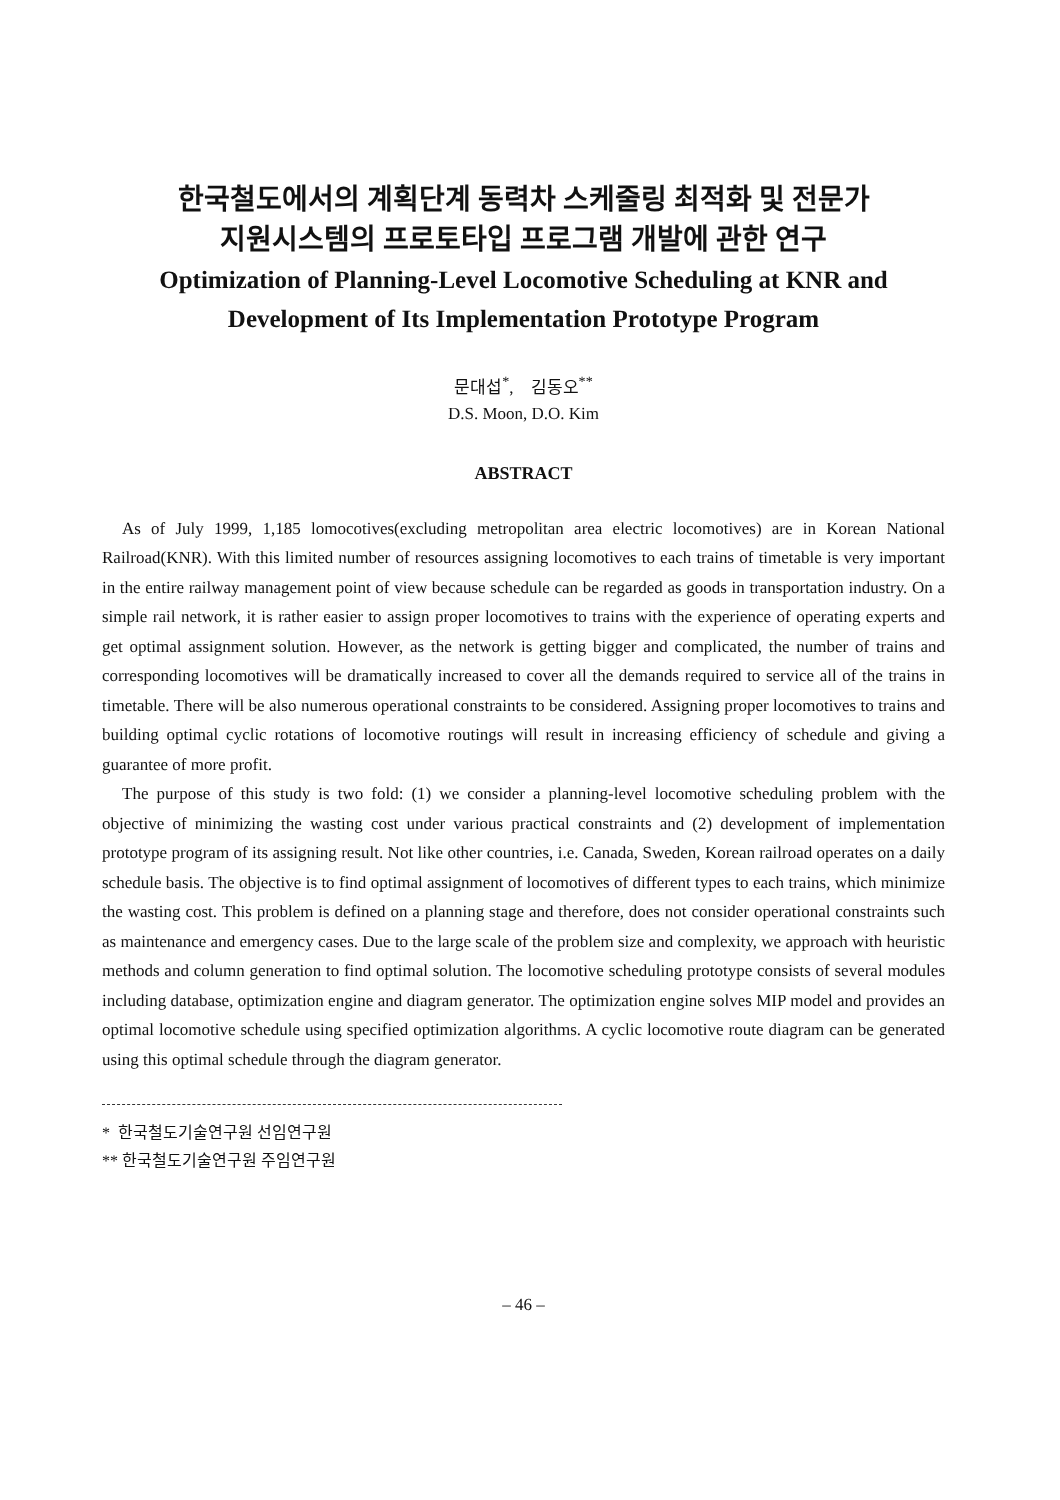한국철도에서의 계획단계 동력차 스케줄링 최적화 및 전문가
지원시스템의 프로토타입 프로그램 개발에 관한 연구
Optimization of Planning-Level Locomotive Scheduling at KNR and
Development of Its Implementation Prototype Program
문대섭<sup>*</sup>, 김동오<sup>**</sup>
D.S. Moon, D.O. Kim
ABSTRACT
As of July 1999, 1,185 lomocotives(excluding metropolitan area electric locomotives) are in Korean National Railroad(KNR). With this limited number of resources assigning locomotives to each trains of timetable is very important in the entire railway management point of view because schedule can be regarded as goods in transportation industry. On a simple rail network, it is rather easier to assign proper locomotives to trains with the experience of operating experts and get optimal assignment solution. However, as the network is getting bigger and complicated, the number of trains and corresponding locomotives will be dramatically increased to cover all the demands required to service all of the trains in timetable. There will be also numerous operational constraints to be considered. Assigning proper locomotives to trains and building optimal cyclic rotations of locomotive routings will result in increasing efficiency of schedule and giving a guarantee of more profit.
The purpose of this study is two fold: (1) we consider a planning-level locomotive scheduling problem with the objective of minimizing the wasting cost under various practical constraints and (2) development of implementation prototype program of its assigning result. Not like other countries, i.e. Canada, Sweden, Korean railroad operates on a daily schedule basis. The objective is to find optimal assignment of locomotives of different types to each trains, which minimize the wasting cost. This problem is defined on a planning stage and therefore, does not consider operational constraints such as maintenance and emergency cases. Due to the large scale of the problem size and complexity, we approach with heuristic methods and column generation to find optimal solution. The locomotive scheduling prototype consists of several modules including database, optimization engine and diagram generator. The optimization engine solves MIP model and provides an optimal locomotive schedule using specified optimization algorithms. A cyclic locomotive route diagram can be generated using this optimal schedule through the diagram generator.
* 한국철도기술연구원 선임연구원
** 한국철도기술연구원 주임연구원
– 46 –